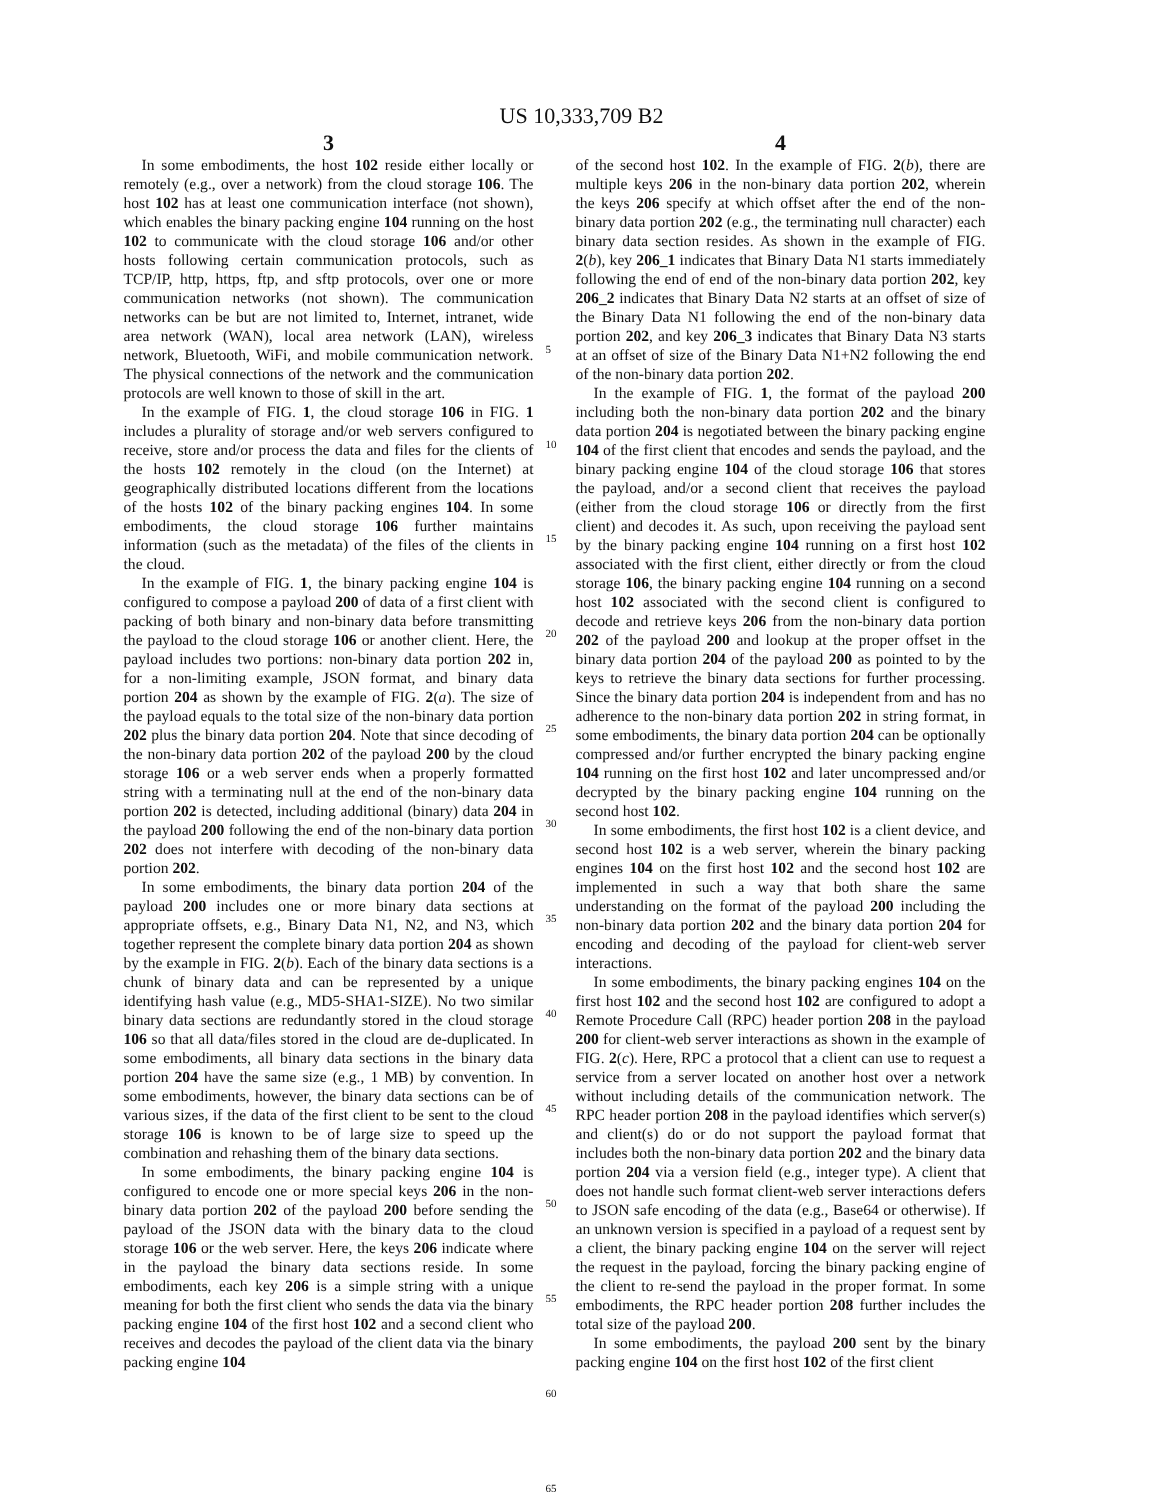US 10,333,709 B2
3
In some embodiments, the host 102 reside either locally or remotely (e.g., over a network) from the cloud storage 106. The host 102 has at least one communication interface (not shown), which enables the binary packing engine 104 running on the host 102 to communicate with the cloud storage 106 and/or other hosts following certain communication protocols, such as TCP/IP, http, https, ftp, and sftp protocols, over one or more communication networks (not shown). The communication networks can be but are not limited to, Internet, intranet, wide area network (WAN), local area network (LAN), wireless network, Bluetooth, WiFi, and mobile communication network. The physical connections of the network and the communication protocols are well known to those of skill in the art.
In the example of FIG. 1, the cloud storage 106 in FIG. 1 includes a plurality of storage and/or web servers configured to receive, store and/or process the data and files for the clients of the hosts 102 remotely in the cloud (on the Internet) at geographically distributed locations different from the locations of the hosts 102 of the binary packing engines 104. In some embodiments, the cloud storage 106 further maintains information (such as the metadata) of the files of the clients in the cloud.
In the example of FIG. 1, the binary packing engine 104 is configured to compose a payload 200 of data of a first client with packing of both binary and non-binary data before transmitting the payload to the cloud storage 106 or another client. Here, the payload includes two portions: non-binary data portion 202 in, for a non-limiting example, JSON format, and binary data portion 204 as shown by the example of FIG. 2(a). The size of the payload equals to the total size of the non-binary data portion 202 plus the binary data portion 204. Note that since decoding of the non-binary data portion 202 of the payload 200 by the cloud storage 106 or a web server ends when a properly formatted string with a terminating null at the end of the non-binary data portion 202 is detected, including additional (binary) data 204 in the payload 200 following the end of the non-binary data portion 202 does not interfere with decoding of the non-binary data portion 202.
In some embodiments, the binary data portion 204 of the payload 200 includes one or more binary data sections at appropriate offsets, e.g., Binary Data N1, N2, and N3, which together represent the complete binary data portion 204 as shown by the example in FIG. 2(b). Each of the binary data sections is a chunk of binary data and can be represented by a unique identifying hash value (e.g., MD5-SHA1-SIZE). No two similar binary data sections are redundantly stored in the cloud storage 106 so that all data/files stored in the cloud are de-duplicated. In some embodiments, all binary data sections in the binary data portion 204 have the same size (e.g., 1 MB) by convention. In some embodiments, however, the binary data sections can be of various sizes, if the data of the first client to be sent to the cloud storage 106 is known to be of large size to speed up the combination and rehashing them of the binary data sections.
In some embodiments, the binary packing engine 104 is configured to encode one or more special keys 206 in the non-binary data portion 202 of the payload 200 before sending the payload of the JSON data with the binary data to the cloud storage 106 or the web server. Here, the keys 206 indicate where in the payload the binary data sections reside. In some embodiments, each key 206 is a simple string with a unique meaning for both the first client who sends the data via the binary packing engine 104 of the first host 102 and a second client who receives and decodes the payload of the client data via the binary packing engine 104
5
10
15
20
25
30
35
40
45
50
55
60
65
4
of the second host 102. In the example of FIG. 2(b), there are multiple keys 206 in the non-binary data portion 202, wherein the keys 206 specify at which offset after the end of the non-binary data portion 202 (e.g., the terminating null character) each binary data section resides. As shown in the example of FIG. 2(b), key 206_1 indicates that Binary Data N1 starts immediately following the end of end of the non-binary data portion 202, key 206_2 indicates that Binary Data N2 starts at an offset of size of the Binary Data N1 following the end of the non-binary data portion 202, and key 206_3 indicates that Binary Data N3 starts at an offset of size of the Binary Data N1+N2 following the end of the non-binary data portion 202.
In the example of FIG. 1, the format of the payload 200 including both the non-binary data portion 202 and the binary data portion 204 is negotiated between the binary packing engine 104 of the first client that encodes and sends the payload, and the binary packing engine 104 of the cloud storage 106 that stores the payload, and/or a second client that receives the payload (either from the cloud storage 106 or directly from the first client) and decodes it. As such, upon receiving the payload sent by the binary packing engine 104 running on a first host 102 associated with the first client, either directly or from the cloud storage 106, the binary packing engine 104 running on a second host 102 associated with the second client is configured to decode and retrieve keys 206 from the non-binary data portion 202 of the payload 200 and lookup at the proper offset in the binary data portion 204 of the payload 200 as pointed to by the keys to retrieve the binary data sections for further processing. Since the binary data portion 204 is independent from and has no adherence to the non-binary data portion 202 in string format, in some embodiments, the binary data portion 204 can be optionally compressed and/or further encrypted the binary packing engine 104 running on the first host 102 and later uncompressed and/or decrypted by the binary packing engine 104 running on the second host 102.
In some embodiments, the first host 102 is a client device, and second host 102 is a web server, wherein the binary packing engines 104 on the first host 102 and the second host 102 are implemented in such a way that both share the same understanding on the format of the payload 200 including the non-binary data portion 202 and the binary data portion 204 for encoding and decoding of the payload for client-web server interactions.
In some embodiments, the binary packing engines 104 on the first host 102 and the second host 102 are configured to adopt a Remote Procedure Call (RPC) header portion 208 in the payload 200 for client-web server interactions as shown in the example of FIG. 2(c). Here, RPC a protocol that a client can use to request a service from a server located on another host over a network without including details of the communication network. The RPC header portion 208 in the payload identifies which server(s) and client(s) do or do not support the payload format that includes both the non-binary data portion 202 and the binary data portion 204 via a version field (e.g., integer type). A client that does not handle such format client-web server interactions defers to JSON safe encoding of the data (e.g., Base64 or otherwise). If an unknown version is specified in a payload of a request sent by a client, the binary packing engine 104 on the server will reject the request in the payload, forcing the binary packing engine of the client to re-send the payload in the proper format. In some embodiments, the RPC header portion 208 further includes the total size of the payload 200.
In some embodiments, the payload 200 sent by the binary packing engine 104 on the first host 102 of the first client